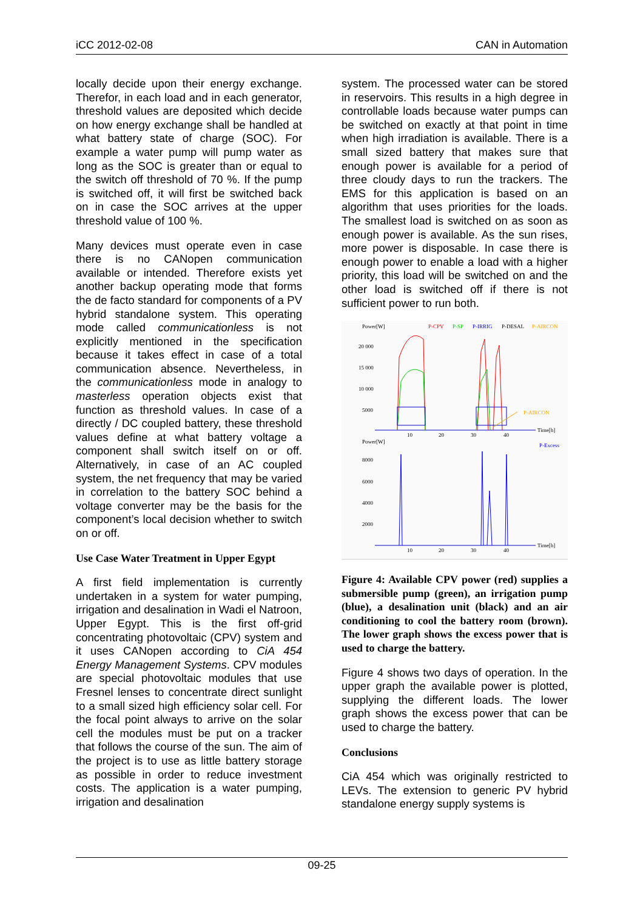iCC 2012-02-08 CAN in Automation
locally decide upon their energy exchange. Therefor, in each load and in each generator, threshold values are deposited which decide on how energy exchange shall be handled at what battery state of charge (SOC). For example a water pump will pump water as long as the SOC is greater than or equal to the switch off threshold of 70 %. If the pump is switched off, it will first be switched back on in case the SOC arrives at the upper threshold value of 100 %.
Many devices must operate even in case there is no CANopen communication available or intended. Therefore exists yet another backup operating mode that forms the de facto standard for components of a PV hybrid standalone system. This operating mode called communicationless is not explicitly mentioned in the specification because it takes effect in case of a total communication absence. Nevertheless, in the communicationless mode in analogy to masterless operation objects exist that function as threshold values. In case of a directly / DC coupled battery, these threshold values define at what battery voltage a component shall switch itself on or off. Alternatively, in case of an AC coupled system, the net frequency that may be varied in correlation to the battery SOC behind a voltage converter may be the basis for the component’s local decision whether to switch on or off.
Use Case Water Treatment in Upper Egypt
A first field implementation is currently undertaken in a system for water pumping, irrigation and desalination in Wadi el Natroon, Upper Egypt. This is the first off-grid concentrating photovoltaic (CPV) system and it uses CANopen according to CiA 454 Energy Management Systems. CPV modules are special photovoltaic modules that use Fresnel lenses to concentrate direct sunlight to a small sized high efficiency solar cell. For the focal point always to arrive on the solar cell the modules must be put on a tracker that follows the course of the sun. The aim of the project is to use as little battery storage as possible in order to reduce investment costs. The application is a water pumping, irrigation and desalination
system. The processed water can be stored in reservoirs. This results in a high degree in controllable loads because water pumps can be switched on exactly at that point in time when high irradiation is available. There is a small sized battery that makes sure that enough power is available for a period of three cloudy days to run the trackers. The EMS for this application is based on an algorithm that uses priorities for the loads. The smallest load is switched on as soon as enough power is available. As the sun rises, more power is disposable. In case there is enough power to enable a load with a higher priority, this load will be switched on and the other load is switched off if there is not sufficient power to run both.
Power[W]
P-CPV
P-SP
P-IRRIG
P-DESAL
P-AIRCON
20 000
15 000
10 000
5000
10
20
30
40
Time[h]
P-AIRCON
Power[W]
P-Excess
8000
6000
4000
2000
10
20
30
40
Time[h]
Figure 4: Available CPV power (red) supplies a submersible pump (green), an irrigation pump (blue), a desalination unit (black) and an air conditioning to cool the battery room (brown). The lower graph shows the excess power that is used to charge the battery.
Figure 4 shows two days of operation. In the upper graph the available power is plotted, supplying the different loads. The lower graph shows the excess power that can be used to charge the battery.
Conclusions
CiA 454 which was originally restricted to LEVs. The extension to generic PV hybrid standalone energy supply systems is
09-25